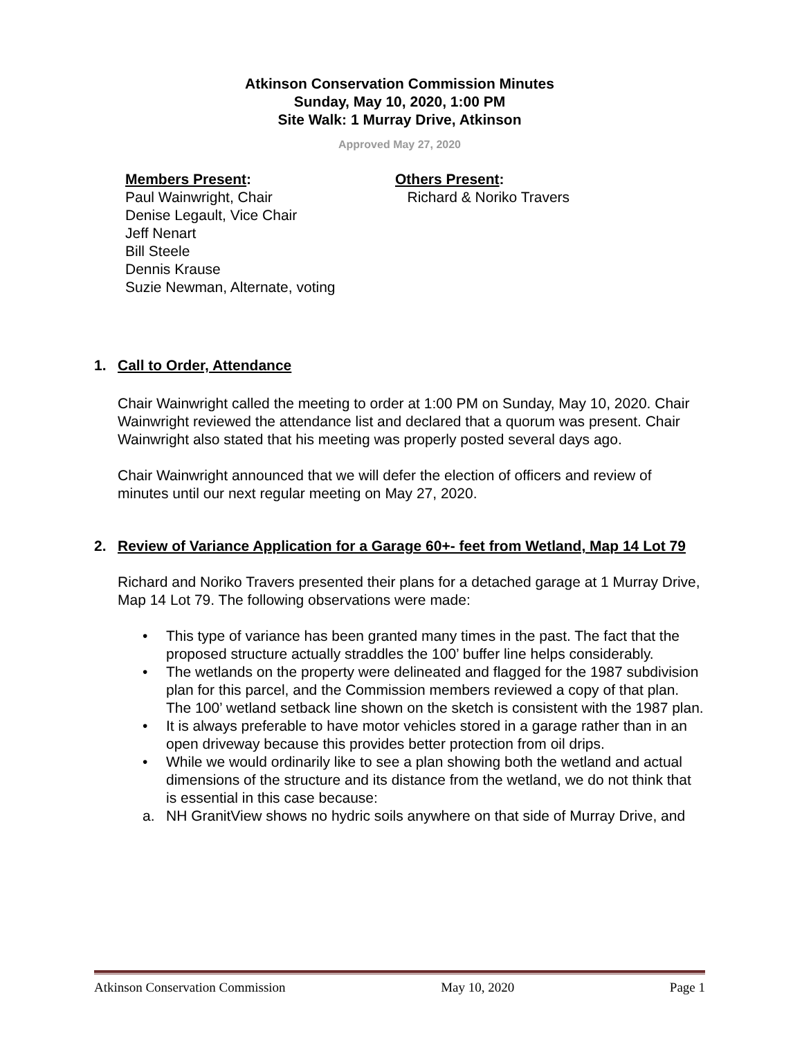Atkinson Conservation Commission Minutes
Sunday, May 10, 2020, 1:00 PM
Site Walk: 1 Murray Drive, Atkinson
Approved May 27, 2020
Members Present:
Paul Wainwright, Chair
Denise Legault, Vice Chair
Jeff Nenart
Bill Steele
Dennis Krause
Suzie Newman, Alternate, voting
Others Present:
Richard & Noriko Travers
1. Call to Order, Attendance
Chair Wainwright called the meeting to order at 1:00 PM on Sunday, May 10, 2020. Chair Wainwright reviewed the attendance list and declared that a quorum was present. Chair Wainwright also stated that his meeting was properly posted several days ago.
Chair Wainwright announced that we will defer the election of officers and review of minutes until our next regular meeting on May 27, 2020.
2. Review of Variance Application for a Garage 60+- feet from Wetland, Map 14 Lot 79
Richard and Noriko Travers presented their plans for a detached garage at 1 Murray Drive, Map 14 Lot 79. The following observations were made:
• This type of variance has been granted many times in the past. The fact that the proposed structure actually straddles the 100’ buffer line helps considerably.
• The wetlands on the property were delineated and flagged for the 1987 subdivision plan for this parcel, and the Commission members reviewed a copy of that plan. The 100’ wetland setback line shown on the sketch is consistent with the 1987 plan.
• It is always preferable to have motor vehicles stored in a garage rather than in an open driveway because this provides better protection from oil drips.
• While we would ordinarily like to see a plan showing both the wetland and actual dimensions of the structure and its distance from the wetland, we do not think that is essential in this case because:
a. NH GranitView shows no hydric soils anywhere on that side of Murray Drive, and
Atkinson Conservation Commission May 10, 2020 Page 1